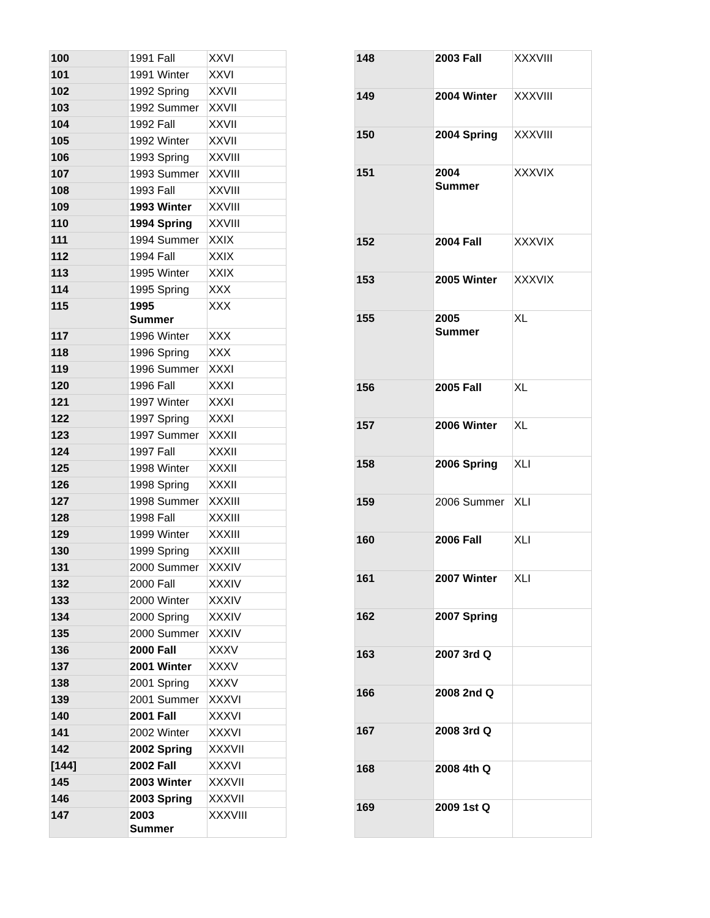| 100 | 1991 Fall | XXVI |
| 101 | 1991 Winter | XXVI |
| 102 | 1992 Spring | XXVII |
| 103 | 1992 Summer | XXVII |
| 104 | 1992 Fall | XXVII |
| 105 | 1992 Winter | XXVII |
| 106 | 1993 Spring | XXVIII |
| 107 | 1993 Summer | XXVIII |
| 108 | 1993 Fall | XXVIII |
| 109 | 1993 Winter | XXVIII |
| 110 | 1994 Spring | XXVIII |
| 111 | 1994 Summer | XXIX |
| 112 | 1994 Fall | XXIX |
| 113 | 1995 Winter | XXIX |
| 114 | 1995 Spring | XXX |
| 115 | 1995 Summer | XXX |
| 117 | 1996 Winter | XXX |
| 118 | 1996 Spring | XXX |
| 119 | 1996 Summer | XXXI |
| 120 | 1996 Fall | XXXI |
| 121 | 1997 Winter | XXXI |
| 122 | 1997 Spring | XXXI |
| 123 | 1997 Summer | XXXII |
| 124 | 1997 Fall | XXXII |
| 125 | 1998 Winter | XXXII |
| 126 | 1998 Spring | XXXII |
| 127 | 1998 Summer | XXXIII |
| 128 | 1998 Fall | XXXIII |
| 129 | 1999 Winter | XXXIII |
| 130 | 1999 Spring | XXXIII |
| 131 | 2000 Summer | XXXIV |
| 132 | 2000 Fall | XXXIV |
| 133 | 2000 Winter | XXXIV |
| 134 | 2000 Spring | XXXIV |
| 135 | 2000 Summer | XXXIV |
| 136 | 2000 Fall | XXXV |
| 137 | 2001 Winter | XXXV |
| 138 | 2001 Spring | XXXV |
| 139 | 2001 Summer | XXXVI |
| 140 | 2001 Fall | XXXVI |
| 141 | 2002 Winter | XXXVI |
| 142 | 2002 Spring | XXXVII |
| [144] | 2002 Fall | XXXVI |
| 145 | 2003 Winter | XXXVII |
| 146 | 2003 Spring | XXXVII |
| 147 | 2003 Summer | XXXVIII |
| 148 | 2003 Fall | XXXVIII |
| 149 | 2004 Winter | XXXVIII |
| 150 | 2004 Spring | XXXVIII |
| 151 | 2004 Summer | XXXVIX |
| 152 | 2004 Fall | XXXVIX |
| 153 | 2005 Winter | XXXVIX |
| 155 | 2005 Summer | XL |
| 156 | 2005 Fall | XL |
| 157 | 2006 Winter | XL |
| 158 | 2006 Spring | XLI |
| 159 | 2006 Summer | XLI |
| 160 | 2006 Fall | XLI |
| 161 | 2007 Winter | XLI |
| 162 | 2007 Spring | |
| 163 | 2007 3rd Q | |
| 166 | 2008 2nd Q | |
| 167 | 2008 3rd Q | |
| 168 | 2008 4th Q | |
| 169 | 2009 1st Q | |